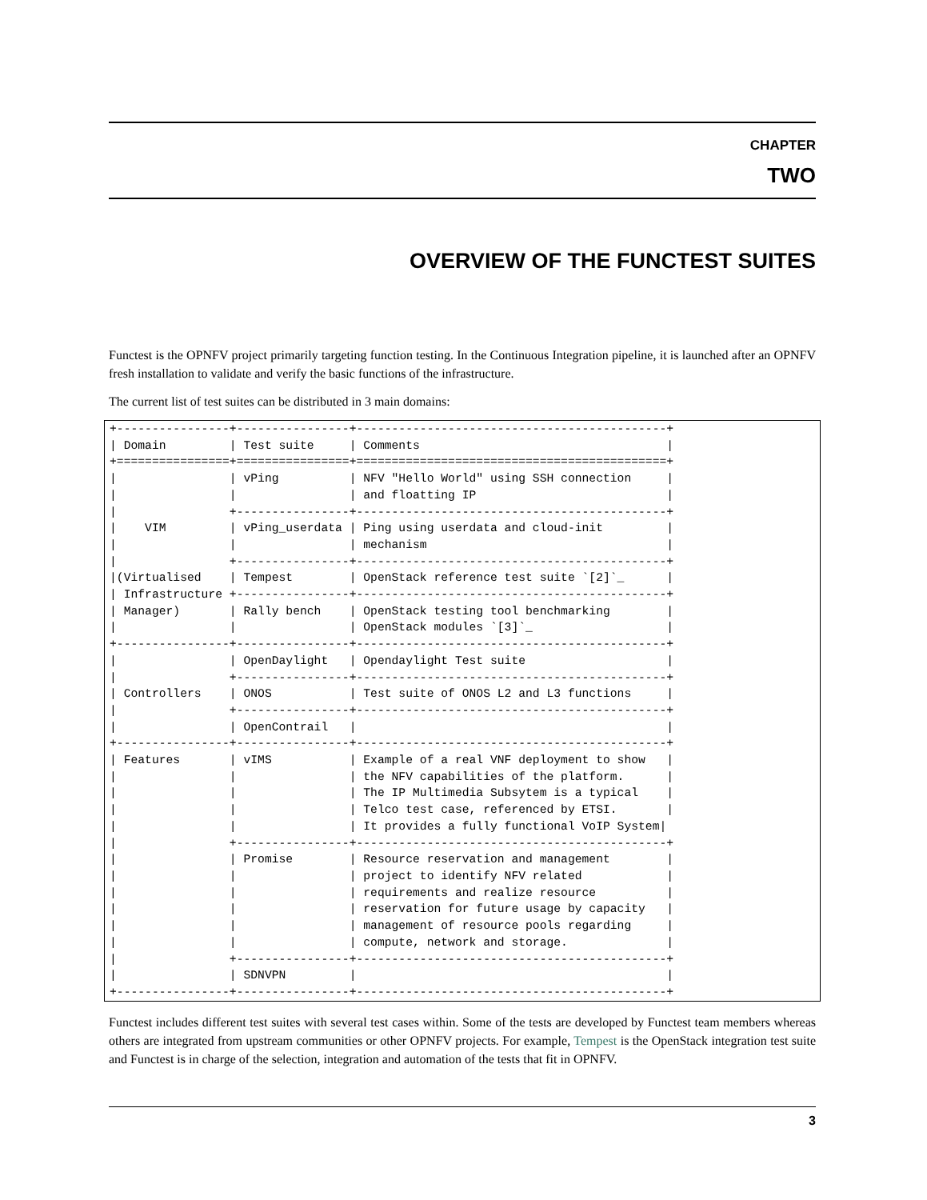CHAPTER
TWO
OVERVIEW OF THE FUNCTEST SUITES
Functest is the OPNFV project primarily targeting function testing. In the Continuous Integration pipeline, it is launched after an OPNFV fresh installation to validate and verify the basic functions of the infrastructure.
The current list of test suites can be distributed in 3 main domains:
+----------------+----------------+--------------------------------------------+
| Domain         | Test suite     | Comments                                   |
+================+================+============================================+
|                | vPing          | NFV "Hello World" using SSH connection     |
|                |                | and floatting IP                           |
|                +----------------+--------------------------------------------+
|    VIM         | vPing_userdata | Ping using userdata and cloud-init         |
|                |                | mechanism                                  |
|                +----------------+--------------------------------------------+
|(Virtualised    | Tempest        | OpenStack reference test suite `[2]`_      |
| Infrastructure +----------------+--------------------------------------------+
| Manager)       | Rally bench    | OpenStack testing tool benchmarking        |
|                |                | OpenStack modules `[3]`_                   |
+----------------+----------------+--------------------------------------------+
|                | OpenDaylight   | Opendaylight Test suite                    |
|                +----------------+--------------------------------------------+
| Controllers    | ONOS           | Test suite of ONOS L2 and L3 functions     |
|                +----------------+--------------------------------------------+
|                | OpenContrail   |                                            |
+----------------+----------------+--------------------------------------------+
| Features       | vIMS           | Example of a real VNF deployment to show   |
|                |                | the NFV capabilities of the platform.      |
|                |                | The IP Multimedia Subsytem is a typical    |
|                |                | Telco test case, referenced by ETSI.       |
|                |                | It provides a fully functional VoIP System|
|                +----------------+--------------------------------------------+
|                | Promise        | Resource reservation and management        |
|                |                | project to identify NFV related            |
|                |                | requirements and realize resource          |
|                |                | reservation for future usage by capacity   |
|                |                | management of resource pools regarding     |
|                |                | compute, network and storage.              |
|                +----------------+--------------------------------------------+
|                | SDNVPN         |                                            |
+----------------+----------------+--------------------------------------------+
Functest includes different test suites with several test cases within. Some of the tests are developed by Functest team members whereas others are integrated from upstream communities or other OPNFV projects. For example, Tempest is the OpenStack integration test suite and Functest is in charge of the selection, integration and automation of the tests that fit in OPNFV.
3